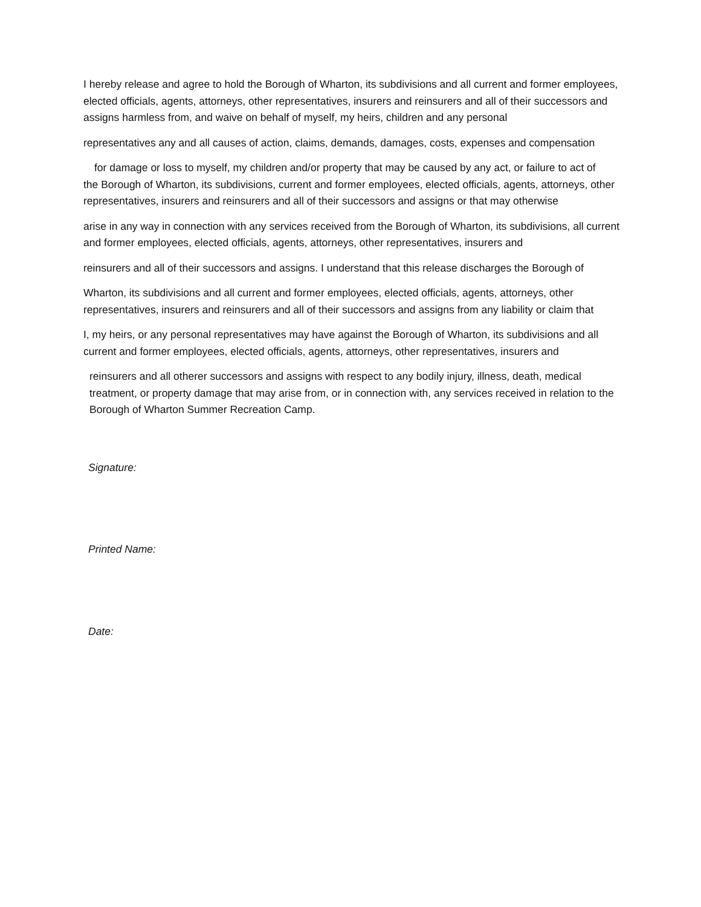I hereby release and agree to hold the Borough of Wharton, its subdivisions and all current and former employees, elected officials, agents, attorneys, other representatives, insurers and reinsurers and all of their successors and assigns harmless from, and waive on behalf of myself, my heirs, children and any personal
representatives any and all causes of action, claims, demands, damages, costs, expenses and compensation
for damage or loss to myself, my children and/or property that may be caused by any act, or failure to act of
the Borough of Wharton, its subdivisions, current and former employees, elected officials, agents, attorneys, other representatives, insurers and reinsurers and all of their successors and assigns or that may otherwise
arise in any way in connection with any services received from the Borough of Wharton, its subdivisions, all current and former employees, elected officials, agents, attorneys, other representatives, insurers and
reinsurers and all of their successors and assigns. I understand that this release discharges the Borough of
Wharton, its subdivisions and all current and former employees, elected officials, agents, attorneys, other representatives, insurers and reinsurers and all of their successors and assigns from any liability or claim that
I, my heirs, or any personal representatives may have against the Borough of Wharton, its subdivisions and all current and former employees, elected officials, agents, attorneys, other representatives, insurers and
reinsurers and all otherer successors and assigns with respect to any bodily injury, illness, death, medical treatment, or property damage that may arise from, or in connection with, any services received in relation to the Borough of Wharton Summer Recreation Camp.
Signature:
Printed Name:
Date: